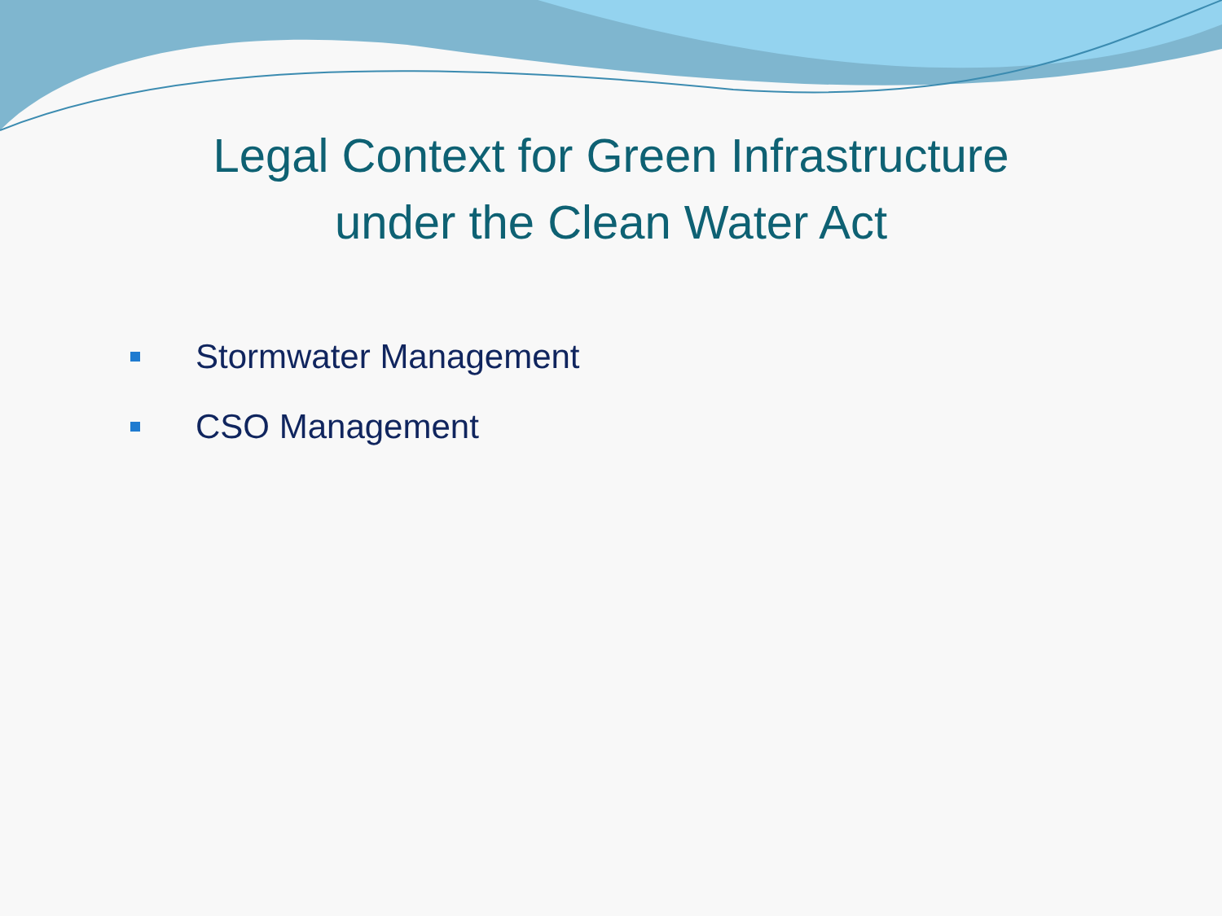Legal Context for Green Infrastructure
under the Clean Water Act
Stormwater Management
CSO Management